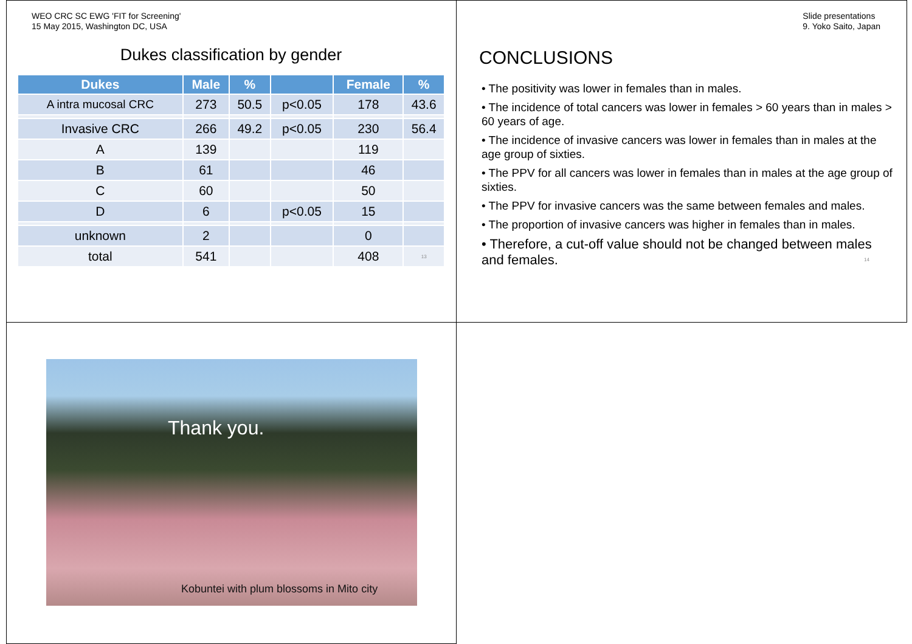WEO CRC SC EWG 'FIT for Screening'
15 May 2015, Washington DC, USA
Slide presentations
9. Yoko Saito, Japan
Dukes classification by gender
| Dukes | Male | % | | Female | % |
| --- | --- | --- | --- | --- | --- |
| A intra mucosal CRC | 273 | 50.5 | p<0.05 | 178 | 43.6 |
| Invasive CRC | 266 | 49.2 | p<0.05 | 230 | 56.4 |
| A | 139 | | | 119 | |
| B | 61 | | | 46 | |
| C | 60 | | | 50 | |
| D | 6 | | p<0.05 | 15 | |
| unknown | 2 | | | 0 | |
| total | 541 | | | 408 | 13 |
CONCLUSIONS
• The positivity was lower in females than in males.
• The incidence of total cancers was lower in females > 60 years than in males > 60 years of age.
• The incidence of invasive cancers was lower in females than in males at the age group of sixties.
• The PPV for all cancers was lower in females than in males at the age group of sixties.
• The PPV for invasive cancers was the same between females and males.
• The proportion of invasive cancers was higher in females than in males.
• Therefore, a cut-off value should not be changed between males and females. 14
Thank you.
Kobuntei with plum blossoms in Mito city